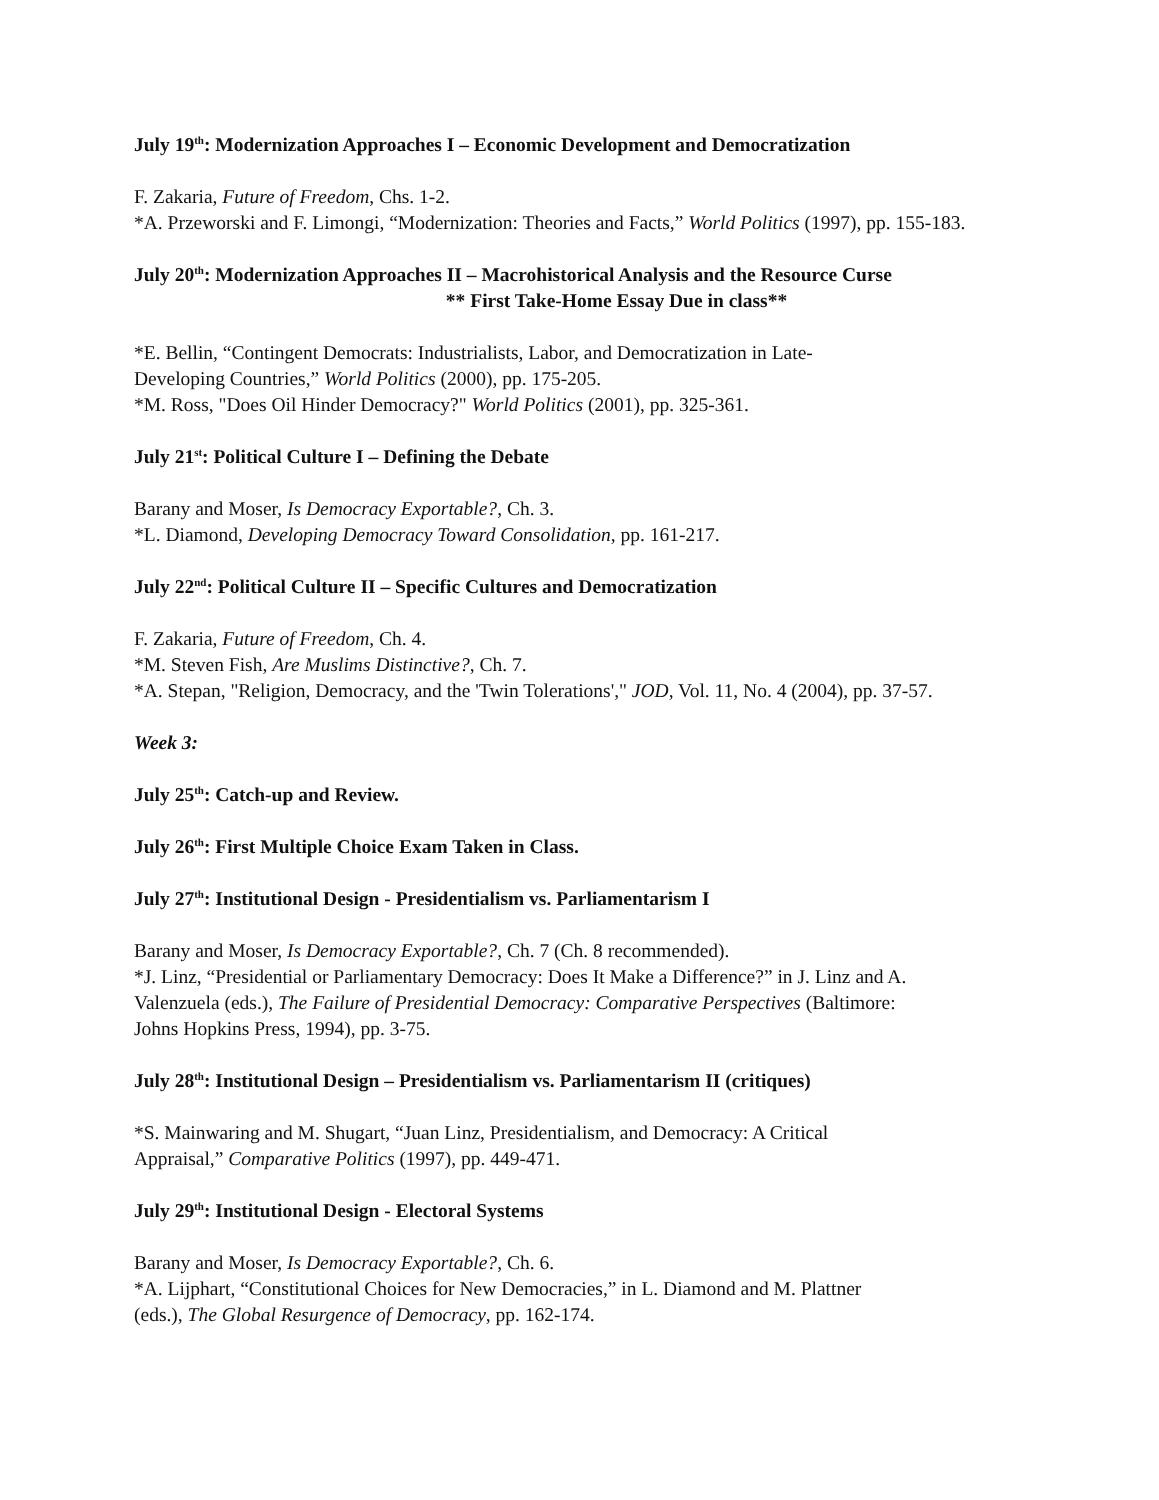July 19<sup>th</sup>: Modernization Approaches I – Economic Development and Democratization
F. Zakaria, Future of Freedom, Chs. 1-2.
*A. Przeworski and F. Limongi, “Modernization: Theories and Facts,” World Politics (1997), pp. 155-183.
July 20<sup>th</sup>: Modernization Approaches II – Macrohistorical Analysis and the Resource Curse
** First Take-Home Essay Due in class**
*E. Bellin, “Contingent Democrats: Industrialists, Labor, and Democratization in Late-
Developing Countries,” World Politics (2000), pp. 175-205.
*M. Ross, "Does Oil Hinder Democracy?" World Politics (2001), pp. 325-361.
July 21<sup>st</sup>: Political Culture I – Defining the Debate
Barany and Moser, Is Democracy Exportable?, Ch. 3.
*L. Diamond, Developing Democracy Toward Consolidation, pp. 161-217.
July 22<sup>nd</sup>: Political Culture II – Specific Cultures and Democratization
F. Zakaria, Future of Freedom, Ch. 4.
*M. Steven Fish, Are Muslims Distinctive?, Ch. 7.
*A. Stepan, "Religion, Democracy, and the 'Twin Tolerations'," JOD, Vol. 11, No. 4 (2004), pp. 37-57.
Week 3:
July 25<sup>th</sup>: Catch-up and Review.
July 26<sup>th</sup>: First Multiple Choice Exam Taken in Class.
July 27<sup>th</sup>: Institutional Design - Presidentialism vs. Parliamentarism I
Barany and Moser, Is Democracy Exportable?, Ch. 7 (Ch. 8 recommended).
*J. Linz, “Presidential or Parliamentary Democracy: Does It Make a Difference?” in J. Linz and A.
Valenzuela (eds.), The Failure of Presidential Democracy: Comparative Perspectives (Baltimore:
Johns Hopkins Press, 1994), pp. 3-75.
July 28<sup>th</sup>: Institutional Design – Presidentialism vs. Parliamentarism II (critiques)
*S. Mainwaring and M. Shugart, “Juan Linz, Presidentialism, and Democracy: A Critical
Appraisal,” Comparative Politics (1997), pp. 449-471.
July 29<sup>th</sup>: Institutional Design - Electoral Systems
Barany and Moser, Is Democracy Exportable?, Ch. 6.
*A. Lijphart, “Constitutional Choices for New Democracies,” in L. Diamond and M. Plattner
(eds.), The Global Resurgence of Democracy, pp. 162-174.